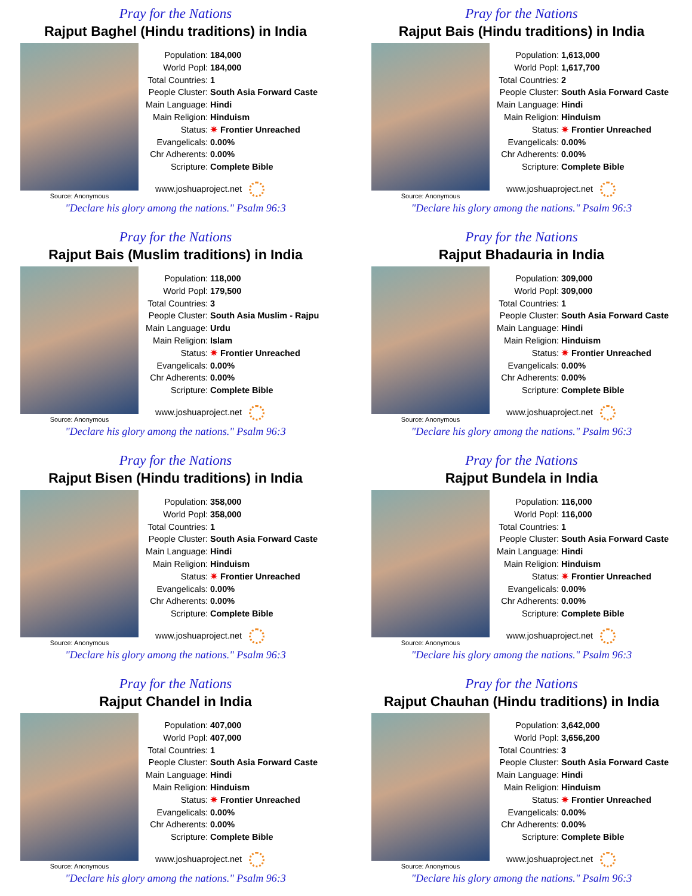Pray for the Nations
Rajput Baghel (Hindu traditions) in India
Source: Anonymous
| Population: | 184,000 |
| World Popl: | 184,000 |
| Total Countries: | 1 |
| People Cluster: | South Asia Forward Caste |
| Main Language: | Hindi |
| Main Religion: | Hinduism |
| Status: | ✷ Frontier Unreached |
| Evangelicals: | 0.00% |
| Chr Adherents: | 0.00% |
| Scripture: | Complete Bible |
www.joshuaproject.net
"Declare his glory among the nations." Psalm 96:3
Pray for the Nations
Rajput Bais (Hindu traditions) in India
Source: Anonymous
| Population: | 1,613,000 |
| World Popl: | 1,617,700 |
| Total Countries: | 2 |
| People Cluster: | South Asia Forward Caste |
| Main Language: | Hindi |
| Main Religion: | Hinduism |
| Status: | ✷ Frontier Unreached |
| Evangelicals: | 0.00% |
| Chr Adherents: | 0.00% |
| Scripture: | Complete Bible |
www.joshuaproject.net
"Declare his glory among the nations." Psalm 96:3
Pray for the Nations
Rajput Bais (Muslim traditions) in India
Source: Anonymous
| Population: | 118,000 |
| World Popl: | 179,500 |
| Total Countries: | 3 |
| People Cluster: | South Asia Muslim - Rajpu |
| Main Language: | Urdu |
| Main Religion: | Islam |
| Status: | ✷ Frontier Unreached |
| Evangelicals: | 0.00% |
| Chr Adherents: | 0.00% |
| Scripture: | Complete Bible |
www.joshuaproject.net
"Declare his glory among the nations." Psalm 96:3
Pray for the Nations
Rajput Bhadauria in India
Source: Anonymous
| Population: | 309,000 |
| World Popl: | 309,000 |
| Total Countries: | 1 |
| People Cluster: | South Asia Forward Caste |
| Main Language: | Hindi |
| Main Religion: | Hinduism |
| Status: | ✷ Frontier Unreached |
| Evangelicals: | 0.00% |
| Chr Adherents: | 0.00% |
| Scripture: | Complete Bible |
www.joshuaproject.net
"Declare his glory among the nations." Psalm 96:3
Pray for the Nations
Rajput Bisen (Hindu traditions) in India
Source: Anonymous
| Population: | 358,000 |
| World Popl: | 358,000 |
| Total Countries: | 1 |
| People Cluster: | South Asia Forward Caste |
| Main Language: | Hindi |
| Main Religion: | Hinduism |
| Status: | ✷ Frontier Unreached |
| Evangelicals: | 0.00% |
| Chr Adherents: | 0.00% |
| Scripture: | Complete Bible |
www.joshuaproject.net
"Declare his glory among the nations." Psalm 96:3
Pray for the Nations
Rajput Bundela in India
Source: Anonymous
| Population: | 116,000 |
| World Popl: | 116,000 |
| Total Countries: | 1 |
| People Cluster: | South Asia Forward Caste |
| Main Language: | Hindi |
| Main Religion: | Hinduism |
| Status: | ✷ Frontier Unreached |
| Evangelicals: | 0.00% |
| Chr Adherents: | 0.00% |
| Scripture: | Complete Bible |
www.joshuaproject.net
"Declare his glory among the nations." Psalm 96:3
Pray for the Nations
Rajput Chandel in India
Source: Anonymous
| Population: | 407,000 |
| World Popl: | 407,000 |
| Total Countries: | 1 |
| People Cluster: | South Asia Forward Caste |
| Main Language: | Hindi |
| Main Religion: | Hinduism |
| Status: | ✷ Frontier Unreached |
| Evangelicals: | 0.00% |
| Chr Adherents: | 0.00% |
| Scripture: | Complete Bible |
www.joshuaproject.net
"Declare his glory among the nations." Psalm 96:3
Pray for the Nations
Rajput Chauhan (Hindu traditions) in India
Source: Anonymous
| Population: | 3,642,000 |
| World Popl: | 3,656,200 |
| Total Countries: | 3 |
| People Cluster: | South Asia Forward Caste |
| Main Language: | Hindi |
| Main Religion: | Hinduism |
| Status: | ✷ Frontier Unreached |
| Evangelicals: | 0.00% |
| Chr Adherents: | 0.00% |
| Scripture: | Complete Bible |
www.joshuaproject.net
"Declare his glory among the nations." Psalm 96:3